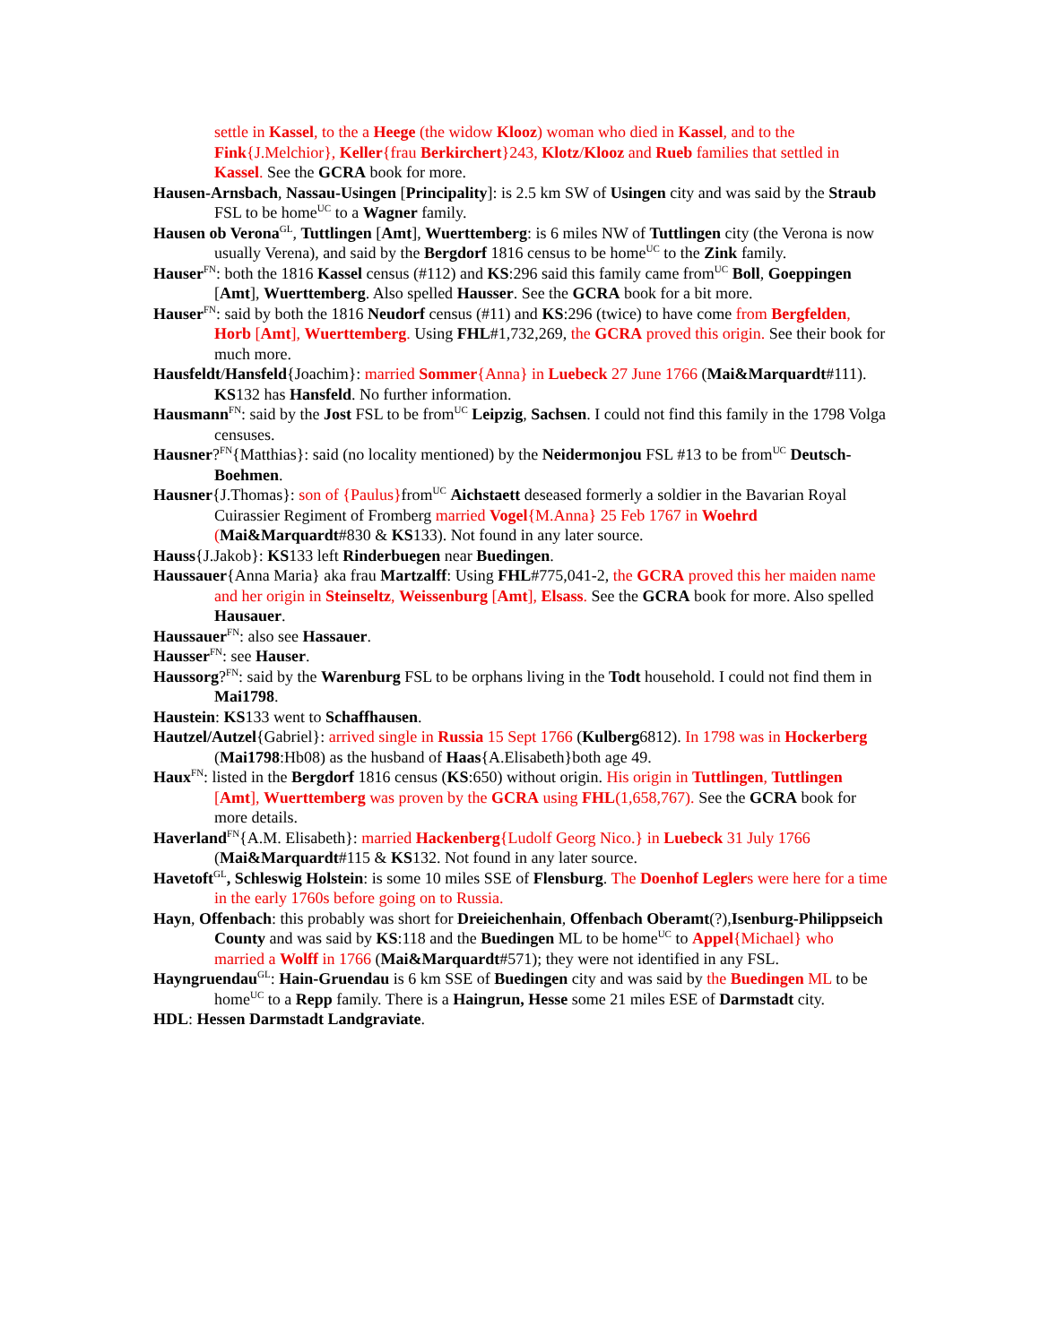settle in Kassel, to the a Heege (the widow Klooz) woman who died in Kassel, and to the Fink{J.Melchior}, Keller{frau Berkirchert}243, Klotz/Klooz and Rueb families that settled in Kassel. See the GCRA book for more.
Hausen-Arnsbach, Nassau-Usingen [Principality]: is 2.5 km SW of Usingen city and was said by the Straub FSL to be home<sup>UC</sup> to a Wagner family.
Hausen ob Verona<sup>GL</sup>, Tuttlingen [Amt], Wuerttemberg: is 6 miles NW of Tuttlingen city (the Verona is now usually Verena), and said by the Bergdorf 1816 census to be home<sup>UC</sup> to the Zink family.
Hauser<sup>FN</sup>: both the 1816 Kassel census (#112) and KS:296 said this family came from<sup>UC</sup> Boll, Goeppingen [Amt], Wuerttemberg. Also spelled Hausser. See the GCRA book for a bit more.
Hauser<sup>FN</sup>: said by both the 1816 Neudorf census (#11) and KS:296 (twice) to have come from Bergfelden, Horb [Amt], Wuerttemberg. Using FHL#1,732,269, the GCRA proved this origin. See their book for much more.
Hausfeldt/Hansfeld{Joachim}: married Sommer{Anna} in Luebeck 27 June 1766 (Mai&Marquardt#111). KS132 has Hansfeld. No further information.
Hausmann<sup>FN</sup>: said by the Jost FSL to be from<sup>UC</sup> Leipzig, Sachsen. I could not find this family in the 1798 Volga censuses.
Hausner?<sup>FN</sup>{Matthias}: said (no locality mentioned) by the Neidermonjou FSL #13 to be from<sup>UC</sup> Deutsch-Boehmen.
Hausner{J.Thomas}: son of {Paulus}from<sup>UC</sup> Aichstaett deseased formerly a soldier in the Bavarian Royal Cuirassier Regiment of Fromberg married Vogel{M.Anna} 25 Feb 1767 in Woehrd (Mai&Marquardt#830 & KS133). Not found in any later source.
Hauss{J.Jakob}: KS133 left Rinderbuegen near Buedingen.
Haussauer{Anna Maria} aka frau Martzalff: Using FHL#775,041-2, the GCRA proved this her maiden name and her origin in Steinseltz, Weissenburg [Amt], Elsass. See the GCRA book for more. Also spelled Hausauer.
Haussauer<sup>FN</sup>: also see Hassauer.
Hausser<sup>FN</sup>: see Hauser.
Haussorg?<sup>FN</sup>: said by the Warenburg FSL to be orphans living in the Todt household. I could not find them in Mai1798.
Haustein: KS133 went to Schaffhausen.
Hautzel/Autzel{Gabriel}: arrived single in Russia 15 Sept 1766 (Kulberg6812). In 1798 was in Hockerberg (Mai1798:Hb08) as the husband of Haas{A.Elisabeth}both age 49.
Haux<sup>FN</sup>: listed in the Bergdorf 1816 census (KS:650) without origin. His origin in Tuttlingen, Tuttlingen [Amt], Wuerttemberg was proven by the GCRA using FHL(1,658,767). See the GCRA book for more details.
Haverland<sup>FN</sup>{A.M. Elisabeth}: married Hackenberg{Ludolf Georg Nico.} in Luebeck 31 July 1766 (Mai&Marquardt#115 & KS132. Not found in any later source.
Havetoft<sup>GL</sup>, Schleswig Holstein: is some 10 miles SSE of Flensburg. The Doenhof Leglers were here for a time in the early 1760s before going on to Russia.
Hayn, Offenbach: this probably was short for Dreieichenhain, Offenbach Oberamt(?),Isenburg-Philippseich County and was said by KS:118 and the Buedingen ML to be home<sup>UC</sup> to Appel{Michael} who married a Wolff in 1766 (Mai&Marquardt#571); they were not identified in any FSL.
Hayngruendau<sup>GL</sup>: Hain-Gruendau is 6 km SSE of Buedingen city and was said by the Buedingen ML to be home<sup>UC</sup> to a Repp family. There is a Haingrun, Hesse some 21 miles ESE of Darmstadt city.
HDL: Hessen Darmstadt Landgraviate.